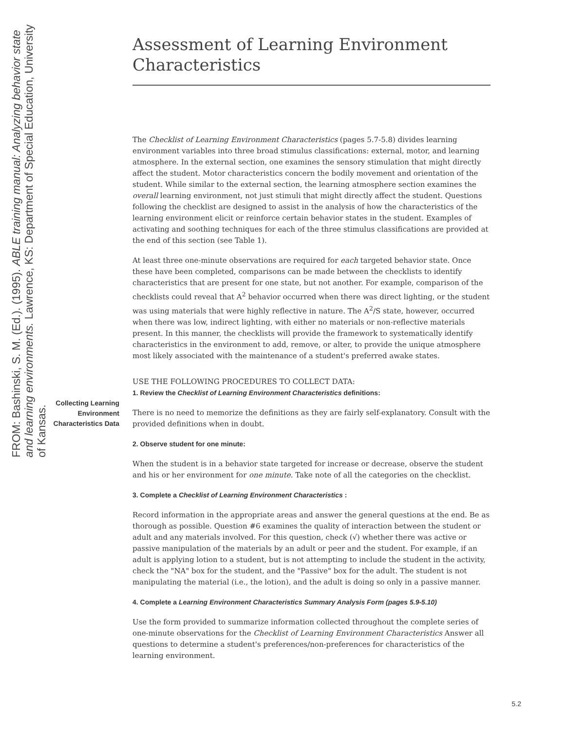FROM: Bashinski, S. M. (Ed.). (1995). ABLE training manual: Analyzing behavior state and learning environments. Lawrence, KS: Department of Special Education, University of Kansas.
Collecting Learning Environment Characteristics Data
Assessment of Learning Environment Characteristics
The Checklist of Learning Environment Characteristics (pages 5.7-5.8) divides learning environment variables into three broad stimulus classifications: external, motor, and learning atmosphere. In the external section, one examines the sensory stimulation that might directly affect the student. Motor characteristics concern the bodily movement and orientation of the student. While similar to the external section, the learning atmosphere section examines the overall learning environment, not just stimuli that might directly affect the student. Questions following the checklist are designed to assist in the analysis of how the characteristics of the learning environment elicit or reinforce certain behavior states in the student. Examples of activating and soothing techniques for each of the three stimulus classifications are provided at the end of this section (see Table 1).
At least three one-minute observations are required for each targeted behavior state. Once these have been completed, comparisons can be made between the checklists to identify characteristics that are present for one state, but not another. For example, comparison of the checklists could reveal that A<sup>2</sup> behavior occurred when there was direct lighting, or the student was using materials that were highly reflective in nature. The A<sup>2</sup>/S state, however, occurred when there was low, indirect lighting, with either no materials or non-reflective materials present. In this manner, the checklists will provide the framework to systematically identify characteristics in the environment to add, remove, or alter, to provide the unique atmosphere most likely associated with the maintenance of a student's preferred awake states.
USE THE FOLLOWING PROCEDURES TO COLLECT DATA:
1. Review the Checklist of Learning Environment Characteristics definitions:
There is no need to memorize the definitions as they are fairly self-explanatory. Consult with the provided definitions when in doubt.
2. Observe student for one minute:
When the student is in a behavior state targeted for increase or decrease, observe the student and his or her environment for one minute. Take note of all the categories on the checklist.
3. Complete a Checklist of Learning Environment Characteristics :
Record information in the appropriate areas and answer the general questions at the end. Be as thorough as possible. Question #6 examines the quality of interaction between the student or adult and any materials involved. For this question, check (√) whether there was active or passive manipulation of the materials by an adult or peer and the student. For example, if an adult is applying lotion to a student, but is not attempting to include the student in the activity, check the "NA" box for the student, and the "Passive" box for the adult. The student is not manipulating the material (i.e., the lotion), and the adult is doing so only in a passive manner.
4. Complete a Learning Environment Characteristics Summary Analysis Form (pages 5.9-5.10)
Use the form provided to summarize information collected throughout the complete series of one-minute observations for the Checklist of Learning Environment Characteristics Answer all questions to determine a student's preferences/non-preferences for characteristics of the learning environment.
5.2